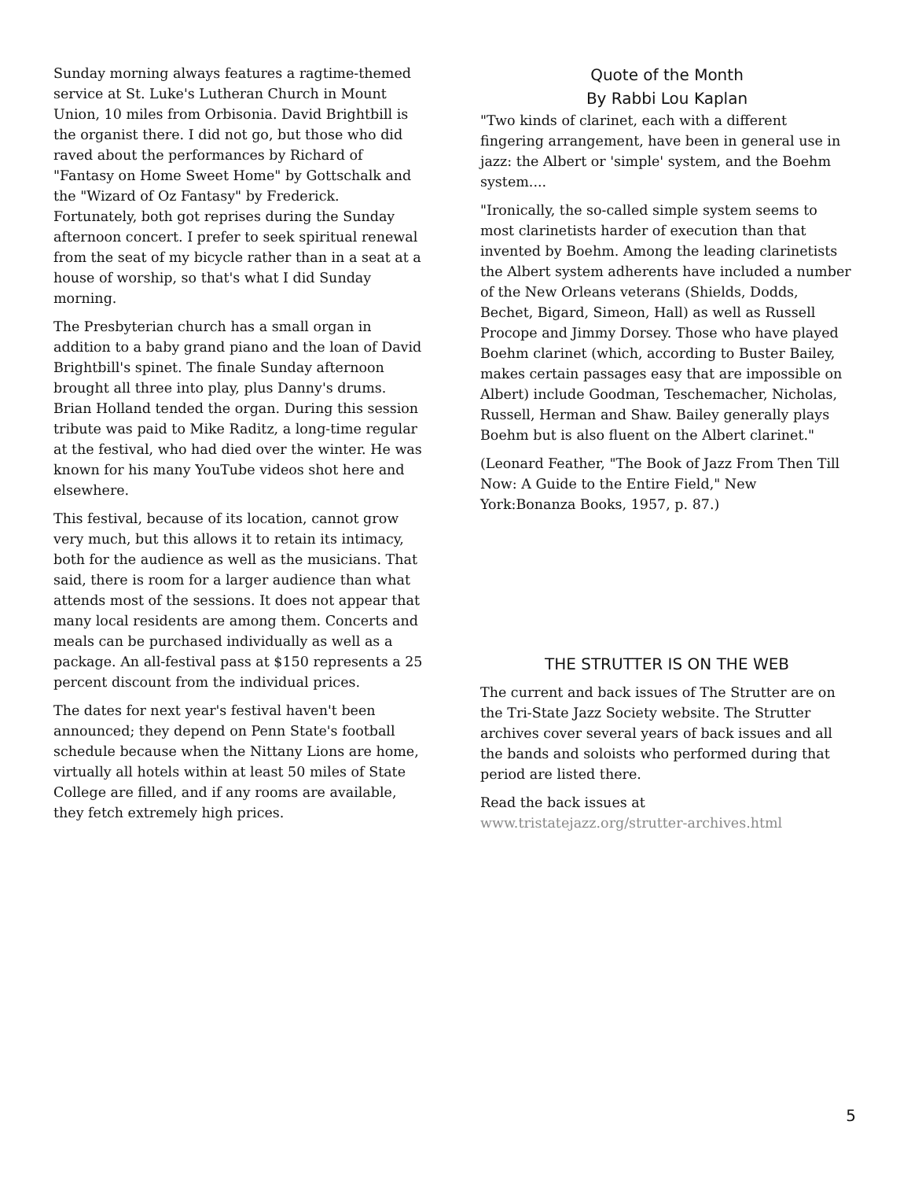Sunday morning always features a ragtime-themed service at St. Luke's Lutheran Church in Mount Union, 10 miles from Orbisonia. David Brightbill is the organist there. I did not go, but those who did raved about the performances by Richard of "Fantasy on Home Sweet Home" by Gottschalk and the "Wizard of Oz Fantasy" by Frederick. Fortunately, both got reprises during the Sunday afternoon concert. I prefer to seek spiritual renewal from the seat of my bicycle rather than in a seat at a house of worship, so that's what I did Sunday morning.
The Presbyterian church has a small organ in addition to a baby grand piano and the loan of David Brightbill's spinet. The finale Sunday afternoon brought all three into play, plus Danny's drums. Brian Holland tended the organ. During this session tribute was paid to Mike Raditz, a long-time regular at the festival, who had died over the winter. He was known for his many YouTube videos shot here and elsewhere.
This festival, because of its location, cannot grow very much, but this allows it to retain its intimacy, both for the audience as well as the musicians. That said, there is room for a larger audience than what attends most of the sessions. It does not appear that many local residents are among them. Concerts and meals can be purchased individually as well as a package. An all-festival pass at $150 represents a 25 percent discount from the individual prices.
The dates for next year's festival haven't been announced; they depend on Penn State's football schedule because when the Nittany Lions are home, virtually all hotels within at least 50 miles of State College are filled, and if any rooms are available, they fetch extremely high prices.
Quote of the Month
By Rabbi Lou Kaplan
"Two kinds of clarinet, each with a different fingering arrangement, have been in general use in jazz: the Albert or 'simple' system, and the Boehm system....
"Ironically, the so-called simple system seems to most clarinetists harder of execution than that invented by Boehm. Among the leading clarinetists the Albert system adherents have included a number of the New Orleans veterans (Shields, Dodds, Bechet, Bigard, Simeon, Hall) as well as Russell Procope and Jimmy Dorsey. Those who have played Boehm clarinet (which, according to Buster Bailey, makes certain passages easy that are impossible on Albert) include Goodman, Teschemacher, Nicholas, Russell, Herman and Shaw. Bailey generally plays Boehm but is also fluent on the Albert clarinet."
(Leonard Feather, "The Book of Jazz From Then Till Now: A Guide to the Entire Field," New York:Bonanza Books, 1957, p. 87.)
THE STRUTTER IS ON THE WEB
The current and back issues of The Strutter are on the Tri-State Jazz Society website. The Strutter archives cover several years of back issues and all the bands and soloists who performed during that period are listed there.
Read the back issues at
www.tristatejazz.org/strutter-archives.html
5